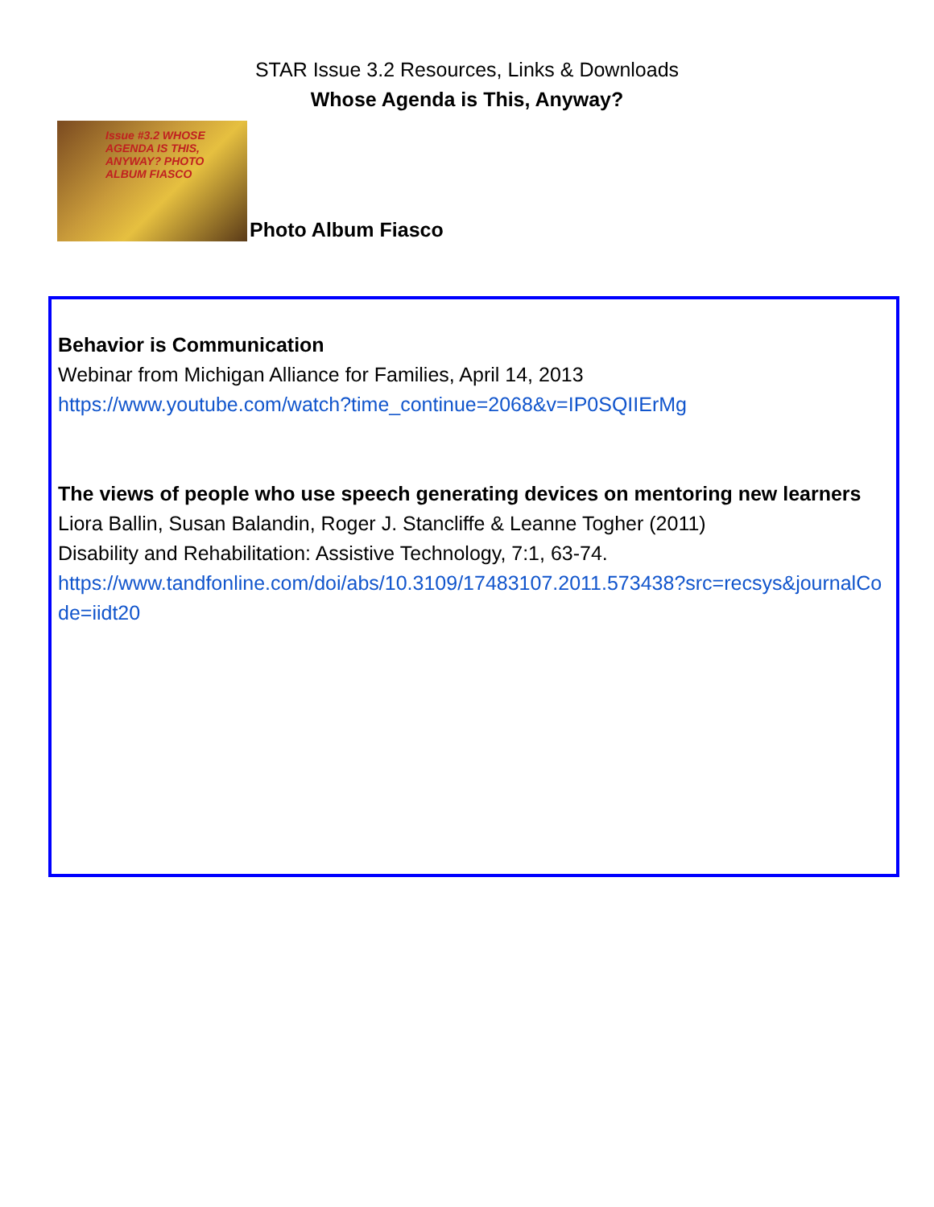STAR Issue 3.2 Resources, Links & Downloads
Whose Agenda is This, Anyway?
Issue #3.2 WHOSE AGENDA IS THIS, ANYWAY? PHOTO ALBUM FIASCO
Photo Album Fiasco
Behavior is Communication
Webinar from Michigan Alliance for Families, April 14, 2013
https://www.youtube.com/watch?time_continue=2068&v=IP0SQIIErMg
The views of people who use speech generating devices on mentoring new learners
Liora Ballin, Susan Balandin, Roger J. Stancliffe & Leanne Togher (2011)
Disability and Rehabilitation: Assistive Technology, 7:1, 63-74.
https://www.tandfonline.com/doi/abs/10.3109/17483107.2011.573438?src=recsys&journalCode=iidt20